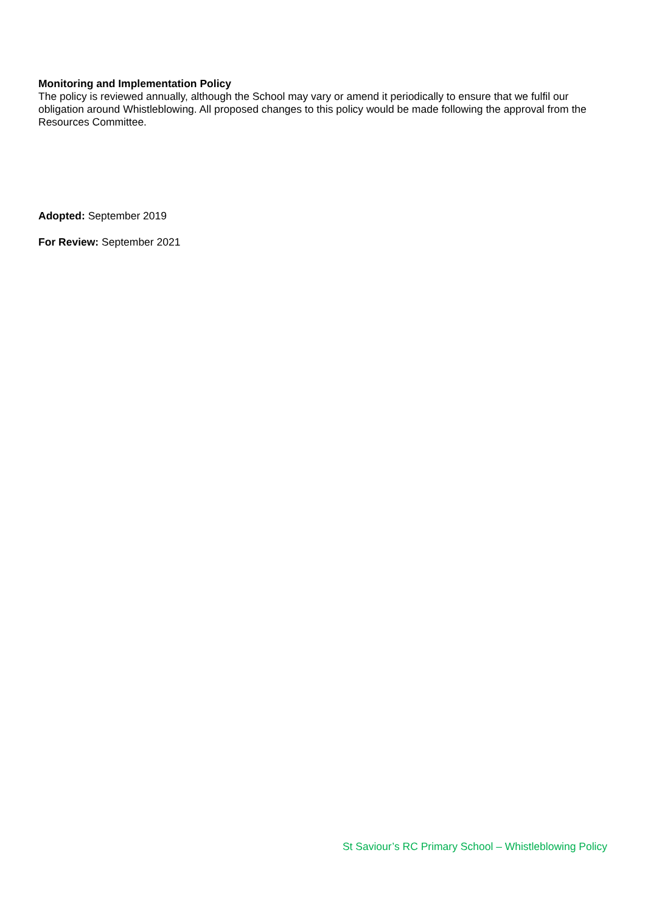Monitoring and Implementation Policy
The policy is reviewed annually, although the School may vary or amend it periodically to ensure that we fulfil our obligation around Whistleblowing. All proposed changes to this policy would be made following the approval from the Resources Committee.
Adopted: September 2019
For Review: September 2021
St Saviour’s RC Primary School – Whistleblowing Policy